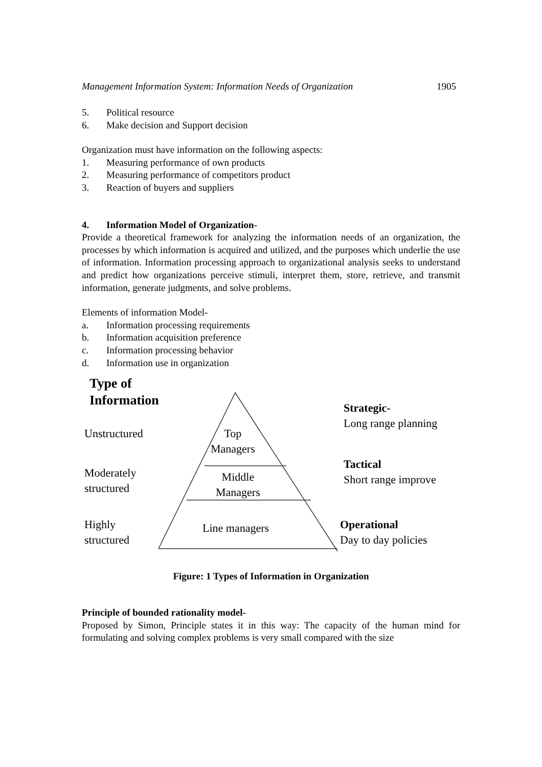Management Information System: Information Needs of Organization 1905
5. Political resource
6. Make decision and Support decision
Organization must have information on the following aspects:
1. Measuring performance of own products
2. Measuring performance of competitors product
3. Reaction of buyers and suppliers
4. Information Model of Organization-
Provide a theoretical framework for analyzing the information needs of an organization, the processes by which information is acquired and utilized, and the purposes which underlie the use of information. Information processing approach to organizational analysis seeks to understand and predict how organizations perceive stimuli, interpret them, store, retrieve, and transmit information, generate judgments, and solve problems.
Elements of information Model-
a. Information processing requirements
b. Information acquisition preference
c. Information processing behavior
d. Information use in organization
Type of
Information
Unstructured
Moderately
structured
Highly
structured
Top
Managers
Middle
Managers
Line managers
Strategic-
Long range planning
Tactical
Short range improve
Operational
Day to day policies
Figure: 1 Types of Information in Organization
Principle of bounded rationality model-
Proposed by Simon, Principle states it in this way: The capacity of the human mind for formulating and solving complex problems is very small compared with the size